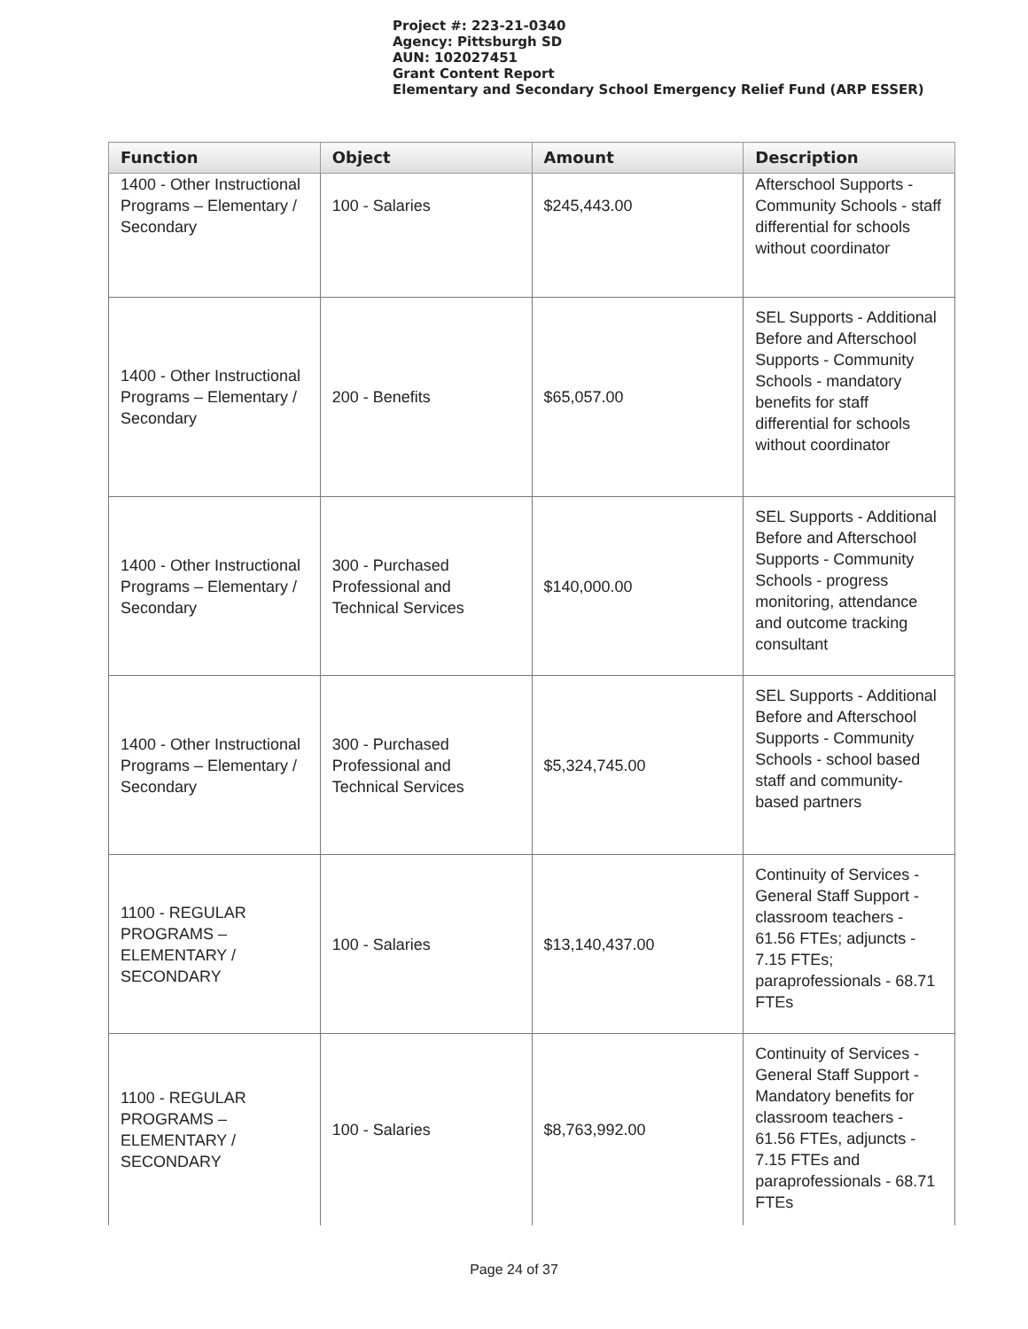Project #: 223-21-0340
Agency: Pittsburgh SD
AUN: 102027451
Grant Content Report
Elementary and Secondary School Emergency Relief Fund (ARP ESSER)
| Function | Object | Amount | Description |
| --- | --- | --- | --- |
| 1400 - Other Instructional Programs – Elementary / Secondary | 100 - Salaries | $245,443.00 | Afterschool Supports - Community Schools - staff differential for schools without coordinator |
| 1400 - Other Instructional Programs – Elementary / Secondary | 200 - Benefits | $65,057.00 | SEL Supports - Additional Before and Afterschool Supports - Community Schools - mandatory benefits for staff differential for schools without coordinator |
| 1400 - Other Instructional Programs – Elementary / Secondary | 300 - Purchased Professional and Technical Services | $140,000.00 | SEL Supports - Additional Before and Afterschool Supports - Community Schools - progress monitoring, attendance and outcome tracking consultant |
| 1400 - Other Instructional Programs – Elementary / Secondary | 300 - Purchased Professional and Technical Services | $5,324,745.00 | SEL Supports - Additional Before and Afterschool Supports - Community Schools - school based staff and community-based partners |
| 1100 - REGULAR PROGRAMS – ELEMENTARY / SECONDARY | 100 - Salaries | $13,140,437.00 | Continuity of Services - General Staff Support - classroom teachers - 61.56 FTEs; adjuncts - 7.15 FTEs; paraprofessionals - 68.71 FTEs |
| 1100 - REGULAR PROGRAMS – ELEMENTARY / SECONDARY | 100 - Salaries | $8,763,992.00 | Continuity of Services - General Staff Support - Mandatory benefits for classroom teachers - 61.56 FTEs, adjuncts - 7.15 FTEs and paraprofessionals - 68.71 FTEs |
Page 24 of 37